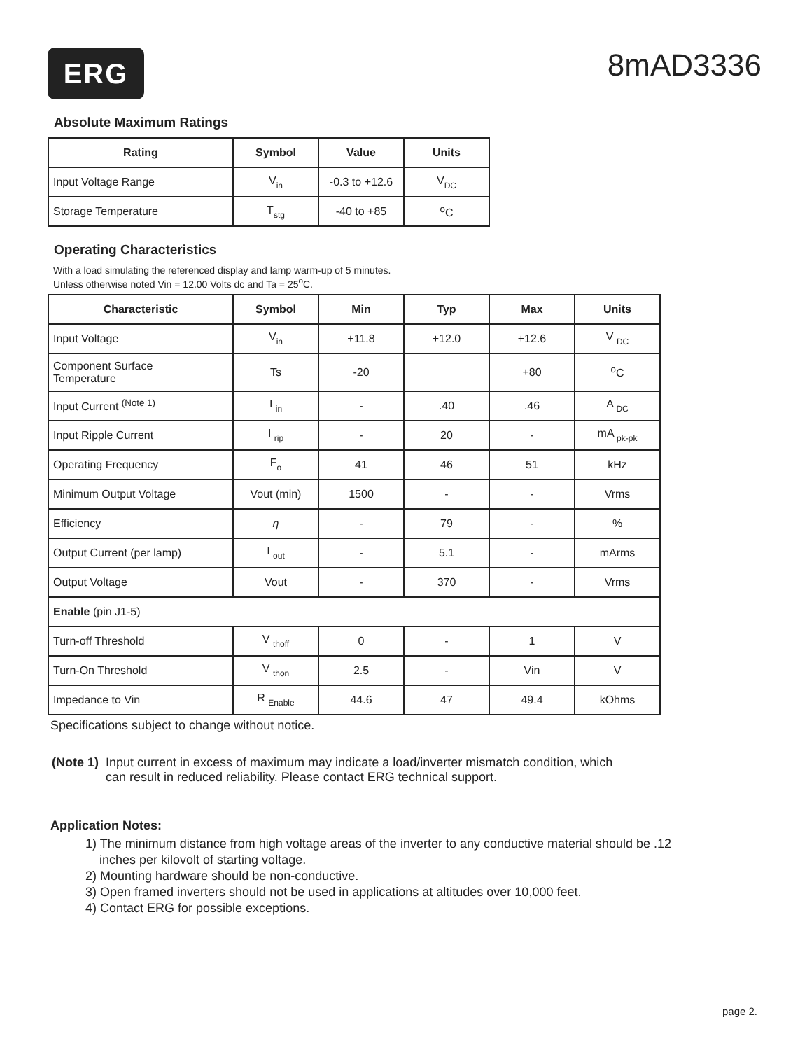ERG
8mAD3336
Absolute Maximum Ratings
| Rating | Symbol | Value | Units |
| --- | --- | --- | --- |
| Input Voltage Range | V in | -0.3 to +12.6 | V DC |
| Storage Temperature | T stg | -40 to +85 | <sup>o</sup> C |
Operating Characteristics
With a load simulating the referenced display and lamp warm-up of 5 minutes.
Unless otherwise noted Vin = 12.00 Volts dc and Ta = 25<sup>o</sup>C.
| Characteristic | Symbol | Min | Typ | Max | Units |
| --- | --- | --- | --- | --- | --- |
| Input Voltage | V in | +11.8 | +12.0 | +12.6 | V DC |
| Component Surface Temperature | Ts | -20 | | +80 | <sup>o</sup> C |
| Input Current <sup>(Note 1)</sup> | I in | - | .40 | .46 | A DC |
| Input Ripple Current | I rip | - | 20 | - | mA pk-pk |
| Operating Frequency | F o | 41 | 46 | 51 | kHz |
| Minimum Output Voltage | Vout (min) | 1500 | - | - | Vrms |
| Efficiency | η | - | 79 | - | % |
| Output Current (per lamp) | I out | - | 5.1 | - | mArms |
| Output Voltage | Vout | - | 370 | - | Vrms |
| Enable (pin J1-5) | | | | | |
| Turn-off Threshold | V thoff | 0 | - | 1 | V |
| Turn-On Threshold | V thon | 2.5 | - | Vin | V |
| Impedance to Vin | R Enable | 44.6 | 47 | 49.4 | kOhms |
Specifications subject to change without notice.
(Note 1) Input current in excess of maximum may indicate a load/inverter mismatch condition, which
can result in reduced reliability. Please contact ERG technical support.
Application Notes:
1) The minimum distance from high voltage areas of the inverter to any conductive material should be .12
inches per kilovolt of starting voltage.
2) Mounting hardware should be non-conductive.
3) Open framed inverters should not be used in applications at altitudes over 10,000 feet.
4) Contact ERG for possible exceptions.
page 2.